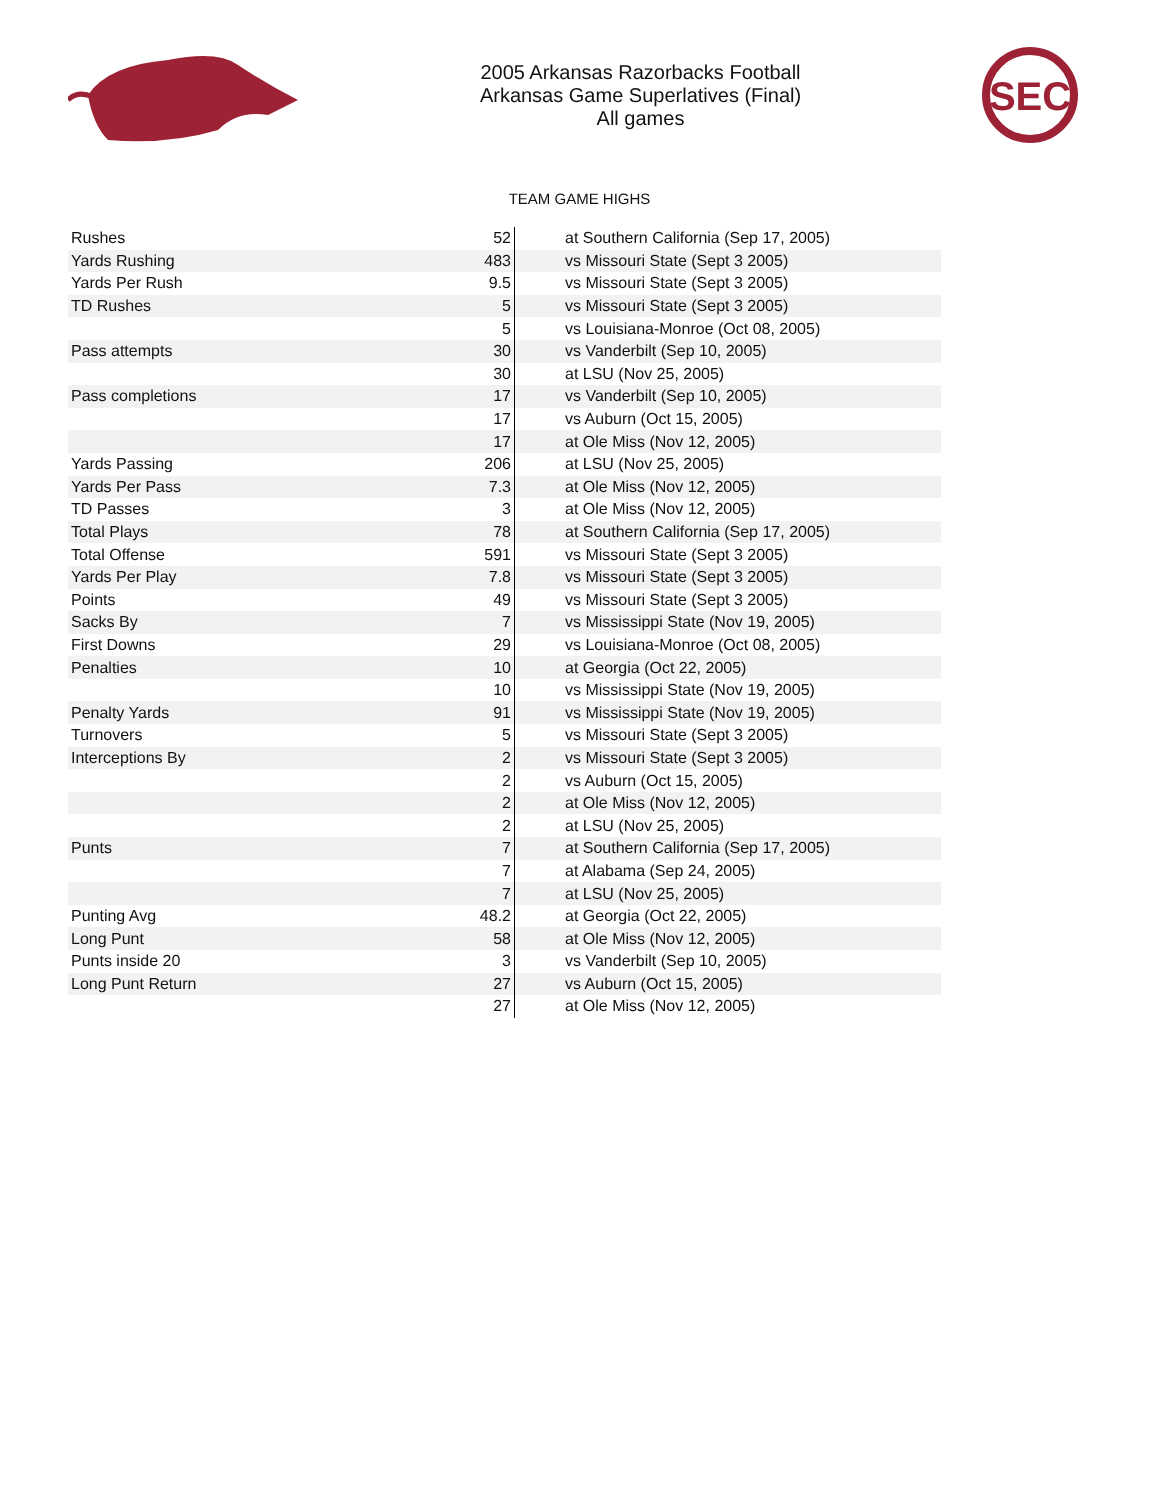2005 Arkansas Razorbacks Football
Arkansas Game Superlatives (Final)
All games
SEC
TEAM GAME HIGHS
| Rushes | 52 | at Southern California (Sep 17, 2005) |
| Yards Rushing | 483 | vs Missouri State (Sept 3 2005) |
| Yards Per Rush | 9.5 | vs Missouri State (Sept 3 2005) |
| TD Rushes | 5 | vs Missouri State (Sept 3 2005) |
| | 5 | vs Louisiana-Monroe (Oct 08, 2005) |
| Pass attempts | 30 | vs Vanderbilt (Sep 10, 2005) |
| | 30 | at LSU (Nov 25, 2005) |
| Pass completions | 17 | vs Vanderbilt (Sep 10, 2005) |
| | 17 | vs Auburn (Oct 15, 2005) |
| | 17 | at Ole Miss (Nov 12, 2005) |
| Yards Passing | 206 | at LSU (Nov 25, 2005) |
| Yards Per Pass | 7.3 | at Ole Miss (Nov 12, 2005) |
| TD Passes | 3 | at Ole Miss (Nov 12, 2005) |
| Total Plays | 78 | at Southern California (Sep 17, 2005) |
| Total Offense | 591 | vs Missouri State (Sept 3 2005) |
| Yards Per Play | 7.8 | vs Missouri State (Sept 3 2005) |
| Points | 49 | vs Missouri State (Sept 3 2005) |
| Sacks By | 7 | vs Mississippi State (Nov 19, 2005) |
| First Downs | 29 | vs Louisiana-Monroe (Oct 08, 2005) |
| Penalties | 10 | at Georgia (Oct 22, 2005) |
| | 10 | vs Mississippi State (Nov 19, 2005) |
| Penalty Yards | 91 | vs Mississippi State (Nov 19, 2005) |
| Turnovers | 5 | vs Missouri State (Sept 3 2005) |
| Interceptions By | 2 | vs Missouri State (Sept 3 2005) |
| | 2 | vs Auburn (Oct 15, 2005) |
| | 2 | at Ole Miss (Nov 12, 2005) |
| | 2 | at LSU (Nov 25, 2005) |
| Punts | 7 | at Southern California (Sep 17, 2005) |
| | 7 | at Alabama (Sep 24, 2005) |
| | 7 | at LSU (Nov 25, 2005) |
| Punting Avg | 48.2 | at Georgia (Oct 22, 2005) |
| Long Punt | 58 | at Ole Miss (Nov 12, 2005) |
| Punts inside 20 | 3 | vs Vanderbilt (Sep 10, 2005) |
| Long Punt Return | 27 | vs Auburn (Oct 15, 2005) |
| | 27 | at Ole Miss (Nov 12, 2005) |